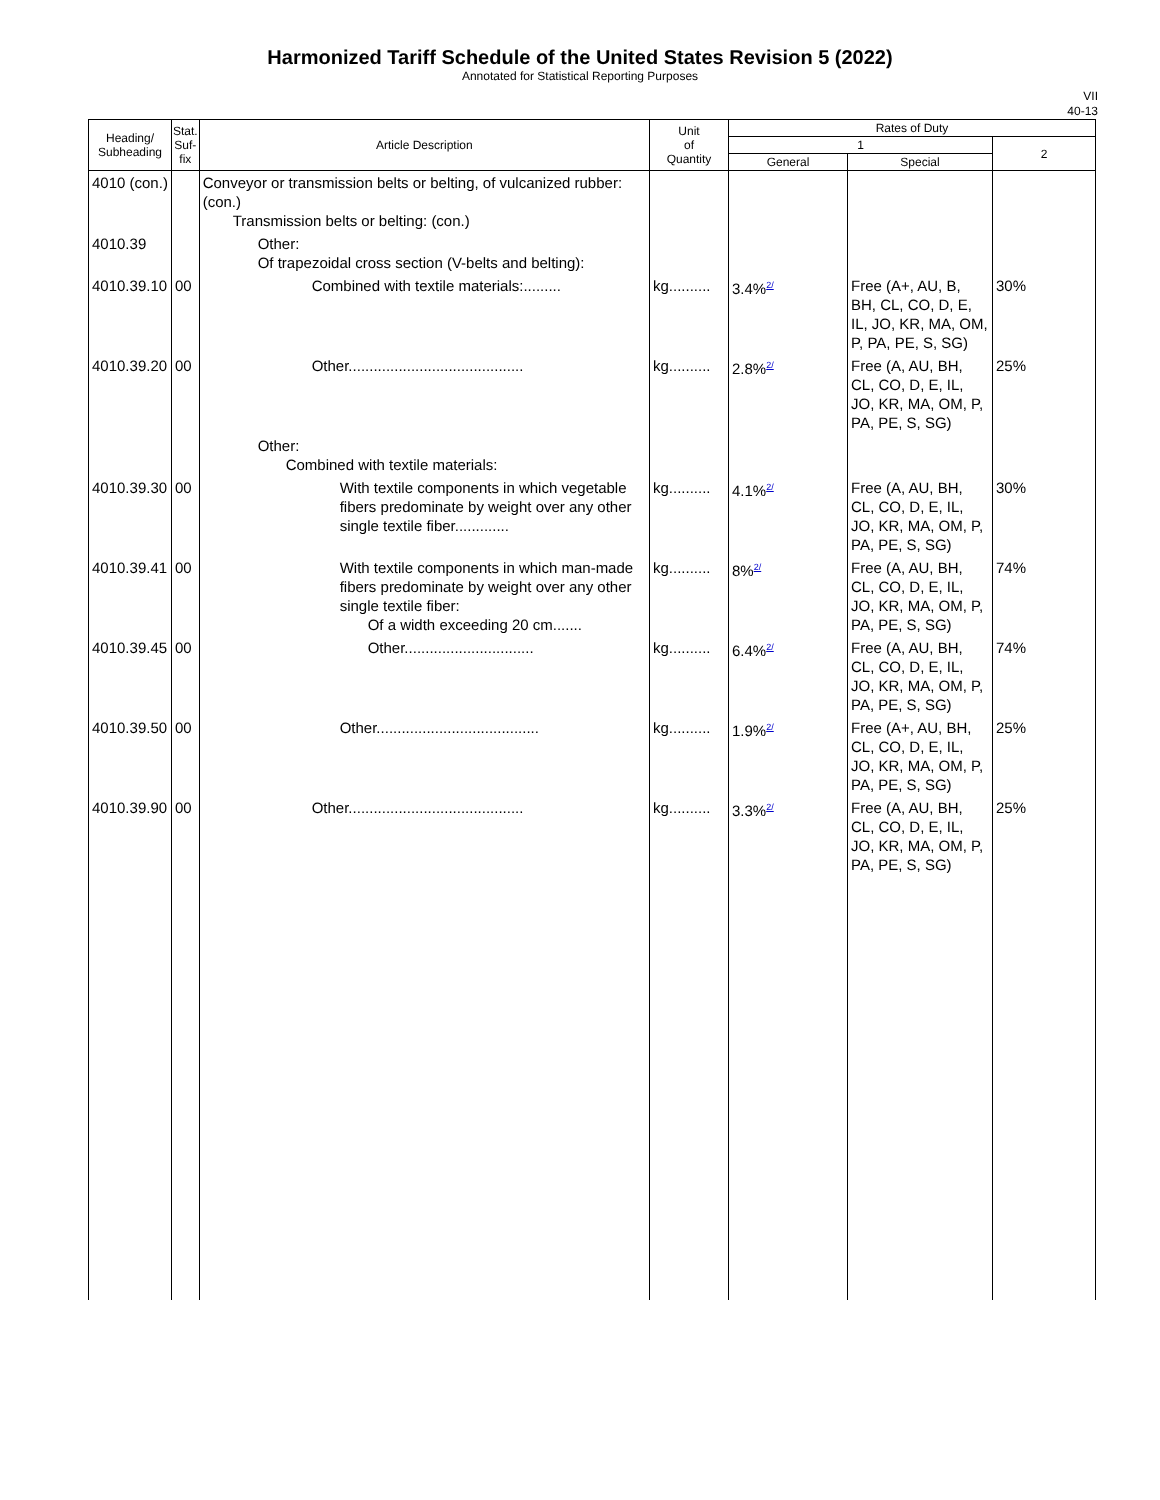Harmonized Tariff Schedule of the United States Revision 5 (2022)
Annotated for Statistical Reporting Purposes
VII
40-13
| Heading/ Subheading | Stat. Suf- fix | Article Description | Unit of Quantity | Rates of Duty | | |
| --- | --- | --- | --- | --- | --- | --- |
| | | | | 1 | | 2 |
| | | | | General | Special | |
| 4010 (con.) | | Conveyor or transmission belts or belting, of vulcanized rubber: (con.) Transmission belts or belting: (con.) | | | | |
| 4010.39 | | Other: Of trapezoidal cross section (V-belts and belting): | | | | |
| 4010.39.10 | 00 | Combined with textile materials:......... | kg.......... | 3.4%<sup>2/</sup> | Free (A+, AU, B, BH, CL, CO, D, E, IL, JO, KR, MA, OM, P, PA, PE, S, SG) | 30% |
| 4010.39.20 | 00 | Other.......................................... | kg.......... | 2.8%<sup>2/</sup> | Free (A, AU, BH, CL, CO, D, E, IL, JO, KR, MA, OM, P, PA, PE, S, SG) | 25% |
| | | Other: Combined with textile materials: | | | | |
| 4010.39.30 | 00 | With textile components in which vegetable fibers predominate by weight over any other single textile fiber............. | kg.......... | 4.1%<sup>2/</sup> | Free (A, AU, BH, CL, CO, D, E, IL, JO, KR, MA, OM, P, PA, PE, S, SG) | 30% |
| 4010.39.41 | 00 | With textile components in which man-made fibers predominate by weight over any other single textile fiber: Of a width exceeding 20 cm....... | kg.......... | 8%<sup>2/</sup> | Free (A, AU, BH, CL, CO, D, E, IL, JO, KR, MA, OM, P, PA, PE, S, SG) | 74% |
| 4010.39.45 | 00 | Other............................... | kg.......... | 6.4%<sup>2/</sup> | Free (A, AU, BH, CL, CO, D, E, IL, JO, KR, MA, OM, P, PA, PE, S, SG) | 74% |
| 4010.39.50 | 00 | Other....................................... | kg.......... | 1.9%<sup>2/</sup> | Free (A+, AU, BH, CL, CO, D, E, IL, JO, KR, MA, OM, P, PA, PE, S, SG) | 25% |
| 4010.39.90 | 00 | Other.......................................... | kg.......... | 3.3%<sup>2/</sup> | Free (A, AU, BH, CL, CO, D, E, IL, JO, KR, MA, OM, P, PA, PE, S, SG) | 25% |